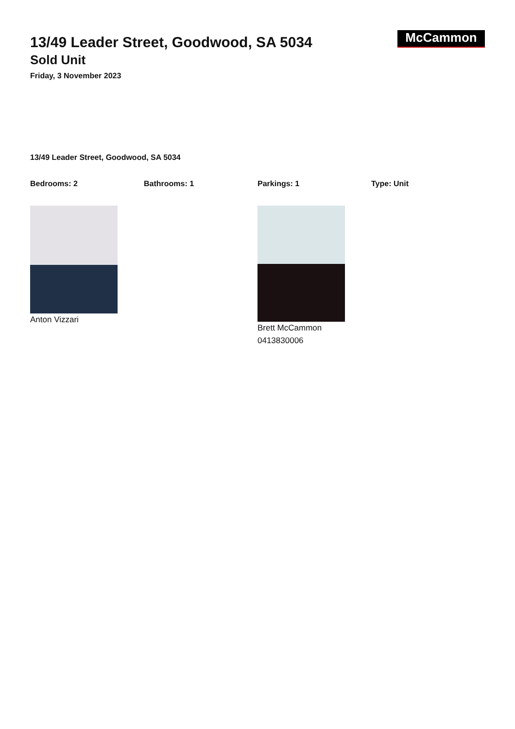McCammon
13/49 Leader Street, Goodwood, SA 5034
Sold Unit
Friday, 3 November 2023
13/49 Leader Street, Goodwood, SA 5034
Bedrooms: 2 Bathrooms: 1 Parkings: 1 Type: Unit
Anton Vizzari Brett McCammon
0413830006